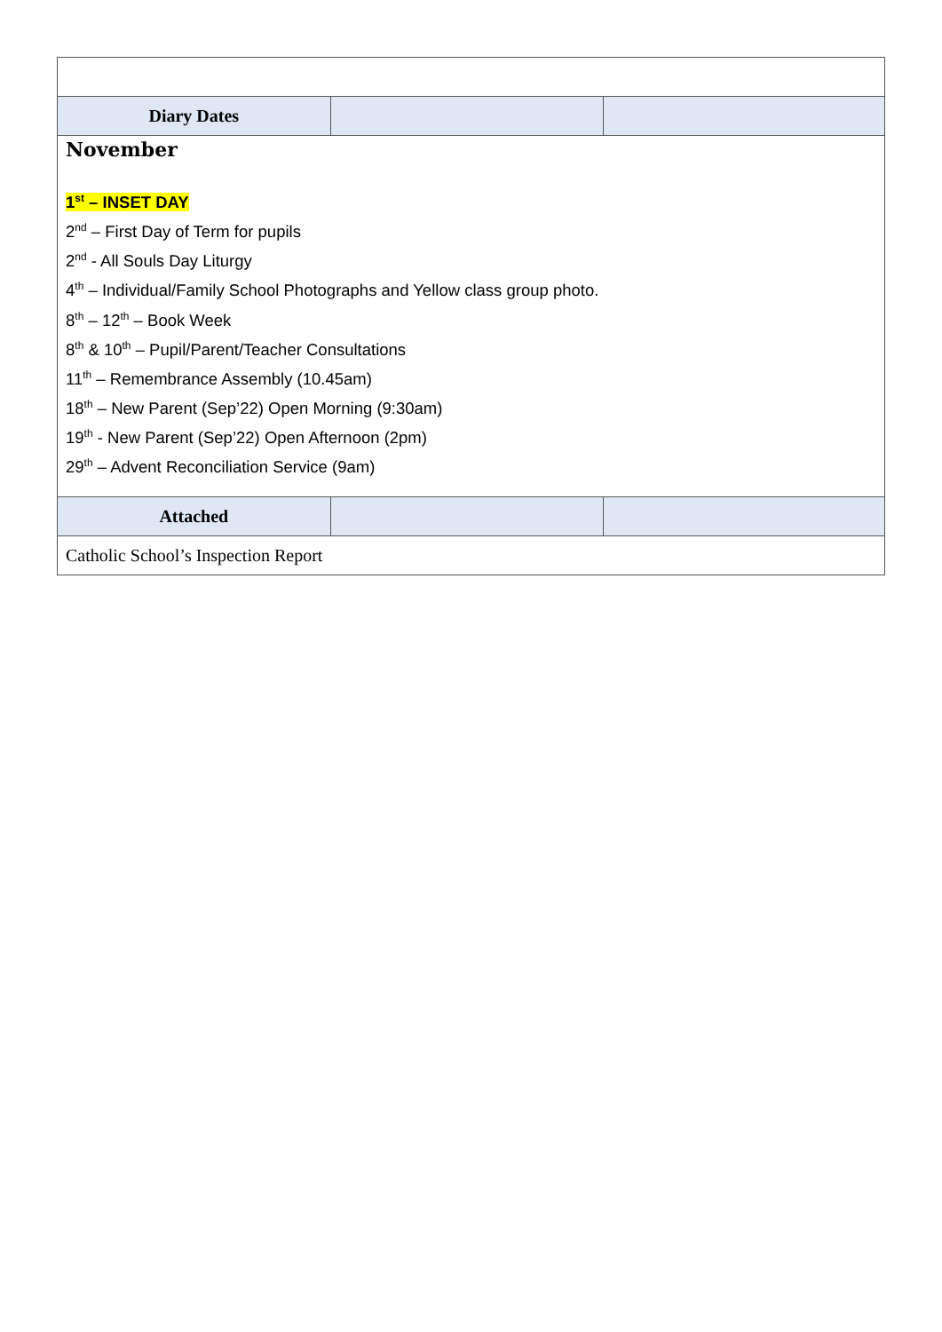| Diary Dates | | |
| November 1<sup>st</sup> – INSET DAY 2<sup>nd</sup> – First Day of Term for pupils 2<sup>nd</sup> - All Souls Day Liturgy 4<sup>th</sup> – Individual/Family School Photographs and Yellow class group photo. 8<sup>th</sup> – 12<sup>th</sup> – Book Week 8<sup>th</sup> & 10<sup>th</sup> – Pupil/Parent/Teacher Consultations 11<sup>th</sup> – Remembrance Assembly (10.45am) 18<sup>th</sup> – New Parent (Sep’22) Open Morning (9:30am) 19<sup>th</sup> - New Parent (Sep’22) Open Afternoon (2pm) 29<sup>th</sup> – Advent Reconciliation Service (9am) | | |
| Attached | | |
| Catholic School’s Inspection Report | | |